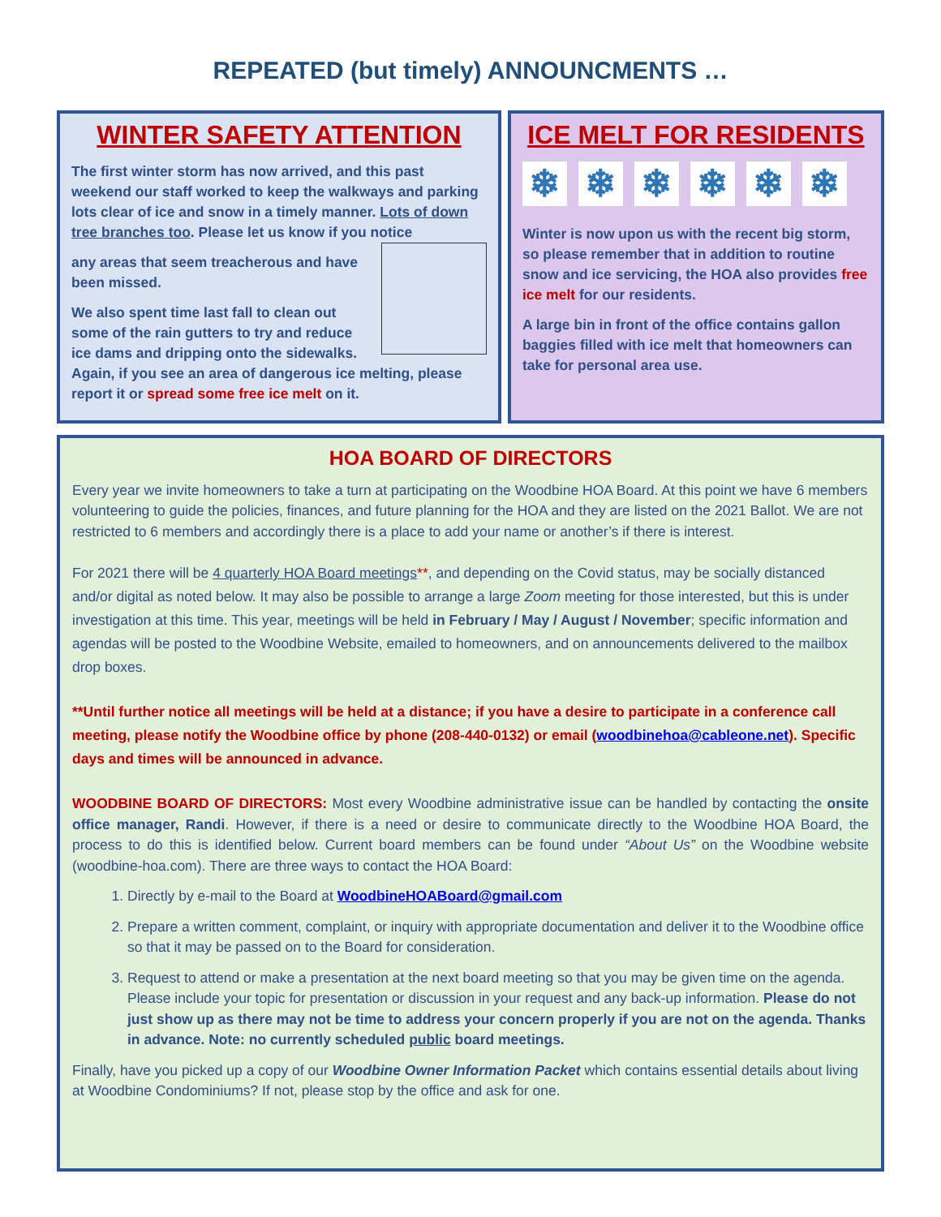REPEATED (but timely) ANNOUNCMENTS …
WINTER SAFETY ATTENTION
The first winter storm has now arrived, and this past weekend our staff worked to keep the walkways and parking lots clear of ice and snow in a timely manner. Lots of down tree branches too. Please let us know if you notice
any areas that seem treacherous and have been missed.
We also spent time last fall to clean out some of the rain gutters to try and reduce ice dams and dripping onto the sidewalks. Again, if you see an area of dangerous ice melting, please report it or spread some free ice melt on it.
ICE MELT FOR RESIDENTS
❄ ❄ ❄ ❄ ❄ ❄
Winter is now upon us with the recent big storm, so please remember that in addition to routine snow and ice servicing, the HOA also provides free ice melt for our residents.
A large bin in front of the office contains gallon baggies filled with ice melt that homeowners can take for personal area use.
HOA BOARD OF DIRECTORS
Every year we invite homeowners to take a turn at participating on the Woodbine HOA Board. At this point we have 6 members volunteering to guide the policies, finances, and future planning for the HOA and they are listed on the 2021 Ballot. We are not restricted to 6 members and accordingly there is a place to add your name or another’s if there is interest.
For 2021 there will be 4 quarterly HOA Board meetings**, and depending on the Covid status, may be socially distanced and/or digital as noted below. It may also be possible to arrange a large Zoom meeting for those interested, but this is under investigation at this time. This year, meetings will be held in February / May / August / November; specific information and agendas will be posted to the Woodbine Website, emailed to homeowners, and on announcements delivered to the mailbox drop boxes.
**Until further notice all meetings will be held at a distance; if you have a desire to participate in a conference call meeting, please notify the Woodbine office by phone (208-440-0132) or email (woodbinehoa@cableone.net). Specific days and times will be announced in advance.
WOODBINE BOARD OF DIRECTORS: Most every Woodbine administrative issue can be handled by contacting the onsite office manager, Randi. However, if there is a need or desire to communicate directly to the Woodbine HOA Board, the process to do this is identified below. Current board members can be found under “About Us” on the Woodbine website (woodbine-hoa.com). There are three ways to contact the HOA Board:
1. Directly by e-mail to the Board at WoodbineHOABoard@gmail.com
2. Prepare a written comment, complaint, or inquiry with appropriate documentation and deliver it to the Woodbine office so that it may be passed on to the Board for consideration.
3. Request to attend or make a presentation at the next board meeting so that you may be given time on the agenda. Please include your topic for presentation or discussion in your request and any back-up information. Please do not just show up as there may not be time to address your concern properly if you are not on the agenda. Thanks in advance. Note: no currently scheduled public board meetings.
Finally, have you picked up a copy of our Woodbine Owner Information Packet which contains essential details about living at Woodbine Condominiums? If not, please stop by the office and ask for one.